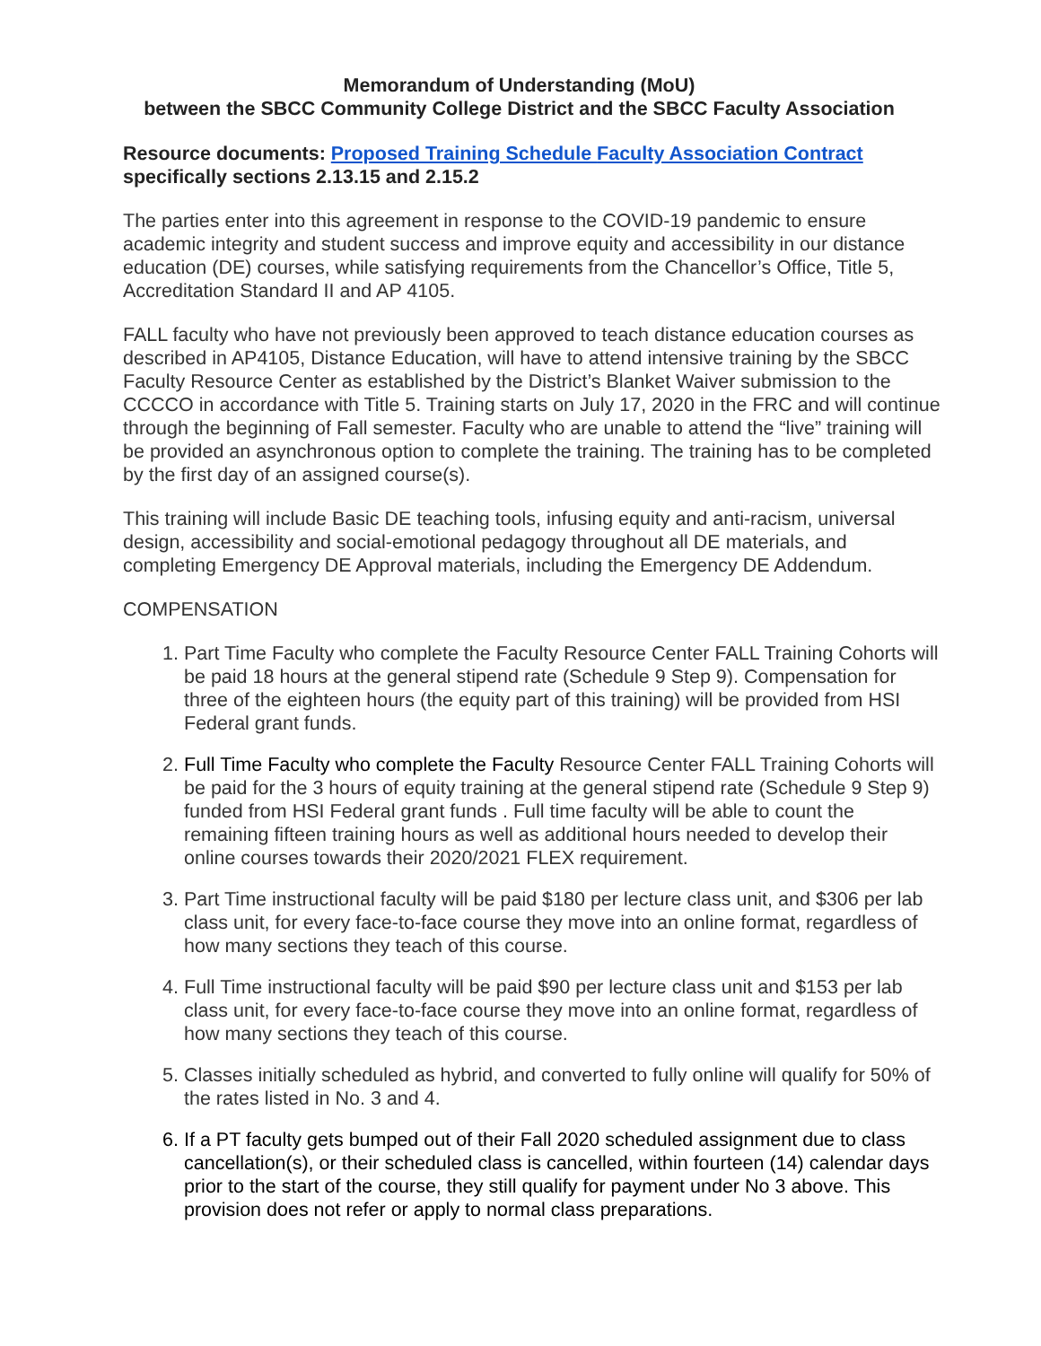Memorandum of Understanding (MoU)
between the SBCC Community College District and the SBCC Faculty Association
Resource documents: Proposed Training Schedule Faculty Association Contract
specifically sections 2.13.15 and 2.15.2
The parties enter into this agreement in response to the COVID-19 pandemic to ensure academic integrity and student success and improve equity and accessibility in our distance education (DE) courses, while satisfying requirements from the Chancellor’s Office, Title 5, Accreditation Standard II and AP 4105.
FALL faculty who have not previously been approved to teach distance education courses as described in AP4105, Distance Education, will have to attend intensive training by the SBCC Faculty Resource Center as established by the District’s Blanket Waiver submission to the CCCCO in accordance with Title 5. Training starts on July 17, 2020 in the FRC and will continue through the beginning of Fall semester. Faculty who are unable to attend the “live” training will be provided an asynchronous option to complete the training. The training has to be completed by the first day of an assigned course(s).
This training will include Basic DE teaching tools, infusing equity and anti-racism, universal design, accessibility and social-emotional pedagogy throughout all DE materials, and completing Emergency DE Approval materials, including the Emergency DE Addendum.
COMPENSATION
1. Part Time Faculty who complete the Faculty Resource Center FALL Training Cohorts will be paid 18 hours at the general stipend rate (Schedule 9 Step 9). Compensation for three of the eighteen hours (the equity part of this training) will be provided from HSI Federal grant funds.
2. Full Time Faculty who complete the Faculty Resource Center FALL Training Cohorts will be paid for the 3 hours of equity training at the general stipend rate (Schedule 9 Step 9) funded from HSI Federal grant funds . Full time faculty will be able to count the remaining fifteen training hours as well as additional hours needed to develop their online courses towards their 2020/2021 FLEX requirement.
3. Part Time instructional faculty will be paid $180 per lecture class unit, and $306 per lab class unit, for every face-to-face course they move into an online format, regardless of how many sections they teach of this course.
4. Full Time instructional faculty will be paid $90 per lecture class unit and $153 per lab class unit, for every face-to-face course they move into an online format, regardless of how many sections they teach of this course.
5. Classes initially scheduled as hybrid, and converted to fully online will qualify for 50% of the rates listed in No. 3 and 4.
6. If a PT faculty gets bumped out of their Fall 2020 scheduled assignment due to class cancellation(s), or their scheduled class is cancelled, within fourteen (14) calendar days prior to the start of the course, they still qualify for payment under No 3 above. This provision does not refer or apply to normal class preparations.